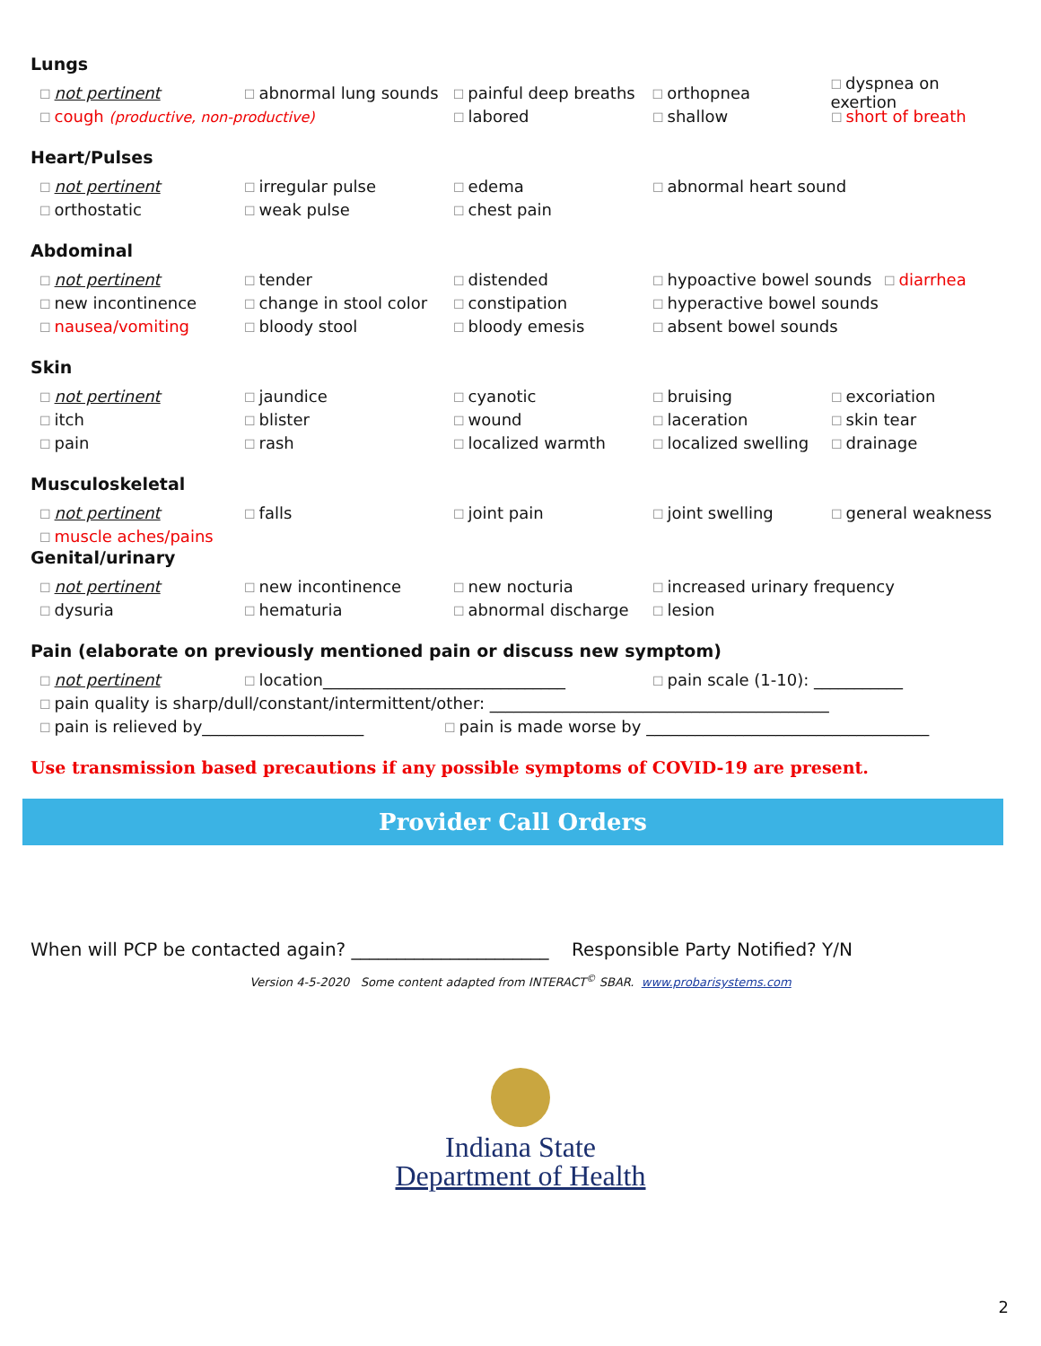Lungs
☐ not pertinent ☐ abnormal lung sounds ☐ painful deep breaths ☐ orthopnea ☐ dyspnea on exertion
☐ cough (productive, non-productive) ☐ labored ☐ shallow ☐ short of breath
Heart/Pulses
☐ not pertinent ☐ irregular pulse ☐ edema ☐ abnormal heart sound
☐ orthostatic ☐ weak pulse ☐ chest pain
Abdominal
☐ not pertinent ☐ tender ☐ distended ☐ hypoactive bowel sounds ☐ diarrhea
☐ new incontinence ☐ change in stool color ☐ constipation ☐ hyperactive bowel sounds
☐ nausea/vomiting ☐ bloody stool ☐ bloody emesis ☐ absent bowel sounds
Skin
☐ not pertinent ☐ jaundice ☐ cyanotic ☐ bruising ☐ excoriation
☐ itch ☐ blister ☐ wound ☐ laceration ☐ skin tear
☐ pain ☐ rash ☐ localized warmth ☐ localized swelling ☐ drainage
Musculoskeletal
☐ not pertinent ☐ falls ☐ joint pain ☐ joint swelling ☐ general weakness
☐ muscle aches/pains
Genital/urinary
☐ not pertinent ☐ new incontinence ☐ new nocturia ☐ increased urinary frequency
☐ dysuria ☐ hematuria ☐ abnormal discharge ☐ lesion
Pain (elaborate on previously mentioned pain or discuss new symptom)
☐ not pertinent ☐ location______________________________ ☐ pain scale (1-10): ___________
☐ pain quality is sharp/dull/constant/intermittent/other: __________________________________________
☐ pain is relieved by____________________ ☐ pain is made worse by ___________________________________
Use transmission based precautions if any possible symptoms of COVID-19 are present.
Provider Call Orders
When will PCP be contacted again? ______________________ Responsible Party Notified? Y/N
Version 4-5-2020 Some content adapted from INTERACT<sup>©</sup> SBAR. www.probarisystems.com
Indiana State
Department of Health
2